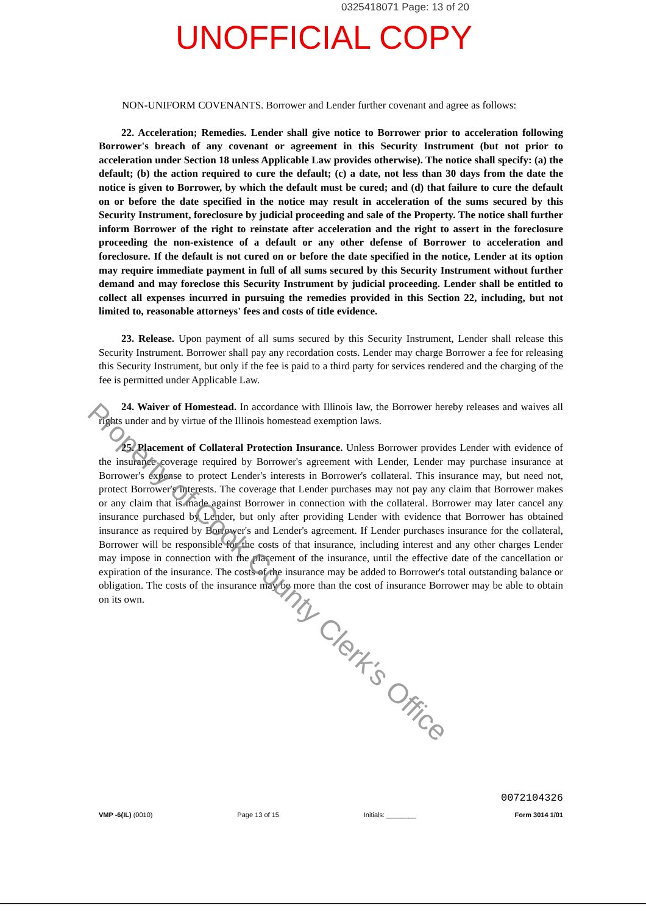0325418071 Page: 13 of 20
UNOFFICIAL COPY
NON-UNIFORM COVENANTS. Borrower and Lender further covenant and agree as follows:
22. Acceleration; Remedies. Lender shall give notice to Borrower prior to acceleration following Borrower's breach of any covenant or agreement in this Security Instrument (but not prior to acceleration under Section 18 unless Applicable Law provides otherwise). The notice shall specify: (a) the default; (b) the action required to cure the default; (c) a date, not less than 30 days from the date the notice is given to Borrower, by which the default must be cured; and (d) that failure to cure the default on or before the date specified in the notice may result in acceleration of the sums secured by this Security Instrument, foreclosure by judicial proceeding and sale of the Property. The notice shall further inform Borrower of the right to reinstate after acceleration and the right to assert in the foreclosure proceeding the non-existence of a default or any other defense of Borrower to acceleration and foreclosure. If the default is not cured on or before the date specified in the notice, Lender at its option may require immediate payment in full of all sums secured by this Security Instrument without further demand and may foreclose this Security Instrument by judicial proceeding. Lender shall be entitled to collect all expenses incurred in pursuing the remedies provided in this Section 22, including, but not limited to, reasonable attorneys' fees and costs of title evidence.
23. Release. Upon payment of all sums secured by this Security Instrument, Lender shall release this Security Instrument. Borrower shall pay any recordation costs. Lender may charge Borrower a fee for releasing this Security Instrument, but only if the fee is paid to a third party for services rendered and the charging of the fee is permitted under Applicable Law.
24. Waiver of Homestead. In accordance with Illinois law, the Borrower hereby releases and waives all rights under and by virtue of the Illinois homestead exemption laws.
25. Placement of Collateral Protection Insurance. Unless Borrower provides Lender with evidence of the insurance coverage required by Borrower's agreement with Lender, Lender may purchase insurance at Borrower's expense to protect Lender's interests in Borrower's collateral. This insurance may, but need not, protect Borrower's interests. The coverage that Lender purchases may not pay any claim that Borrower makes or any claim that is made against Borrower in connection with the collateral. Borrower may later cancel any insurance purchased by Lender, but only after providing Lender with evidence that Borrower has obtained insurance as required by Borrower's and Lender's agreement. If Lender purchases insurance for the collateral, Borrower will be responsible for the costs of that insurance, including interest and any other charges Lender may impose in connection with the placement of the insurance, until the effective date of the cancellation or expiration of the insurance. The costs of the insurance may be added to Borrower's total outstanding balance or obligation. The costs of the insurance may be more than the cost of insurance Borrower may be able to obtain on its own.
Property of Cook County Clerk's Office
VMP -6(IL) (0010)
Page 13 of 15
Initials: ________
0072104326
Form 3014 1/01